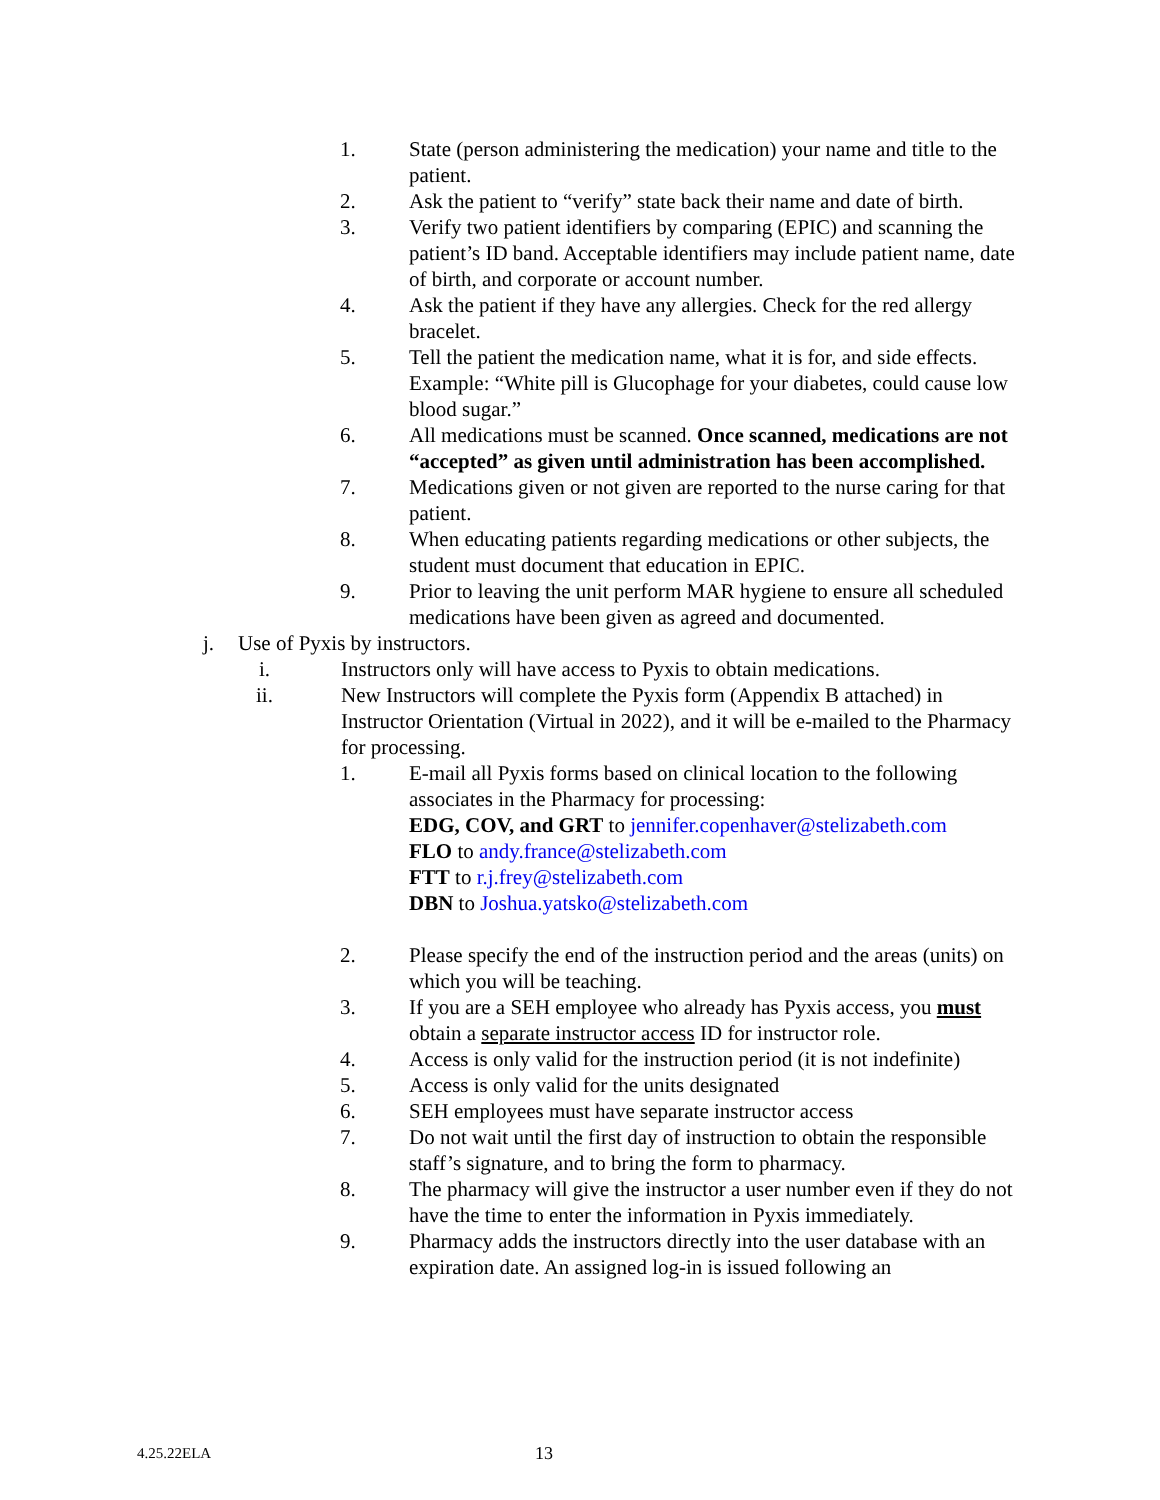1. State (person administering the medication) your name and title to the patient.
2. Ask the patient to “verify” state back their name and date of birth.
3. Verify two patient identifiers by comparing (EPIC) and scanning the patient’s ID band. Acceptable identifiers may include patient name, date of birth, and corporate or account number.
4. Ask the patient if they have any allergies. Check for the red allergy bracelet.
5. Tell the patient the medication name, what it is for, and side effects. Example: “White pill is Glucophage for your diabetes, could cause low blood sugar.”
6. All medications must be scanned. Once scanned, medications are not “accepted” as given until administration has been accomplished.
7. Medications given or not given are reported to the nurse caring for that patient.
8. When educating patients regarding medications or other subjects, the student must document that education in EPIC.
9. Prior to leaving the unit perform MAR hygiene to ensure all scheduled medications have been given as agreed and documented.
j. Use of Pyxis by instructors.
i. Instructors only will have access to Pyxis to obtain medications.
ii. New Instructors will complete the Pyxis form (Appendix B attached) in Instructor Orientation (Virtual in 2022), and it will be e-mailed to the Pharmacy for processing.
1. E-mail all Pyxis forms based on clinical location to the following associates in the Pharmacy for processing:
EDG, COV, and GRT to jennifer.copenhaver@stelizabeth.com
FLO to andy.france@stelizabeth.com
FTT to r.j.frey@stelizabeth.com
DBN to Joshua.yatsko@stelizabeth.com
2. Please specify the end of the instruction period and the areas (units) on which you will be teaching.
3. If you are a SEH employee who already has Pyxis access, you must obtain a separate instructor access ID for instructor role.
4. Access is only valid for the instruction period (it is not indefinite)
5. Access is only valid for the units designated
6. SEH employees must have separate instructor access
7. Do not wait until the first day of instruction to obtain the responsible staff’s signature, and to bring the form to pharmacy.
8. The pharmacy will give the instructor a user number even if they do not have the time to enter the information in Pyxis immediately.
9. Pharmacy adds the instructors directly into the user database with an expiration date. An assigned log-in is issued following an
4.25.22ELA 13